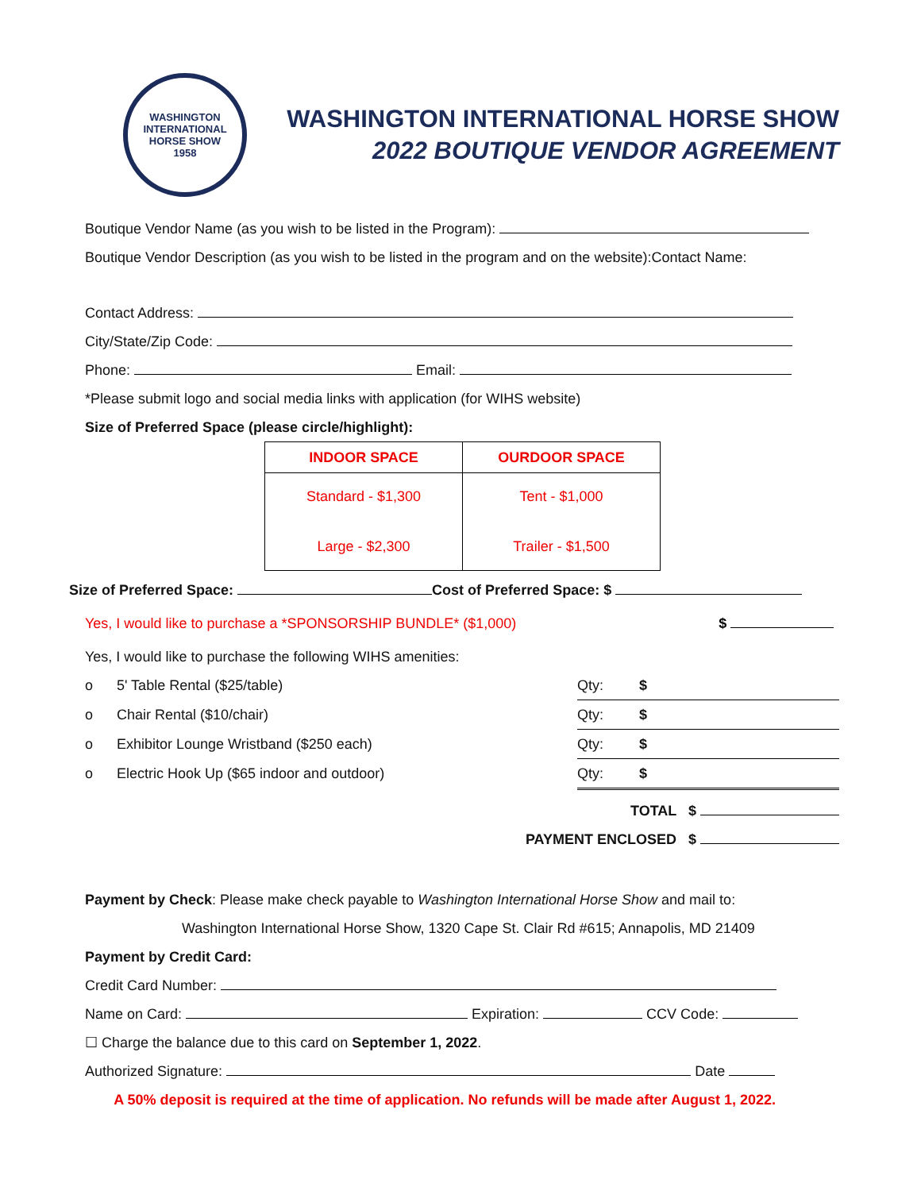WASHINGTON INTERNATIONAL HORSE SHOW
1958
WASHINGTON INTERNATIONAL HORSE SHOW
2022 BOUTIQUE VENDOR AGREEMENT
Boutique Vendor Name (as you wish to be listed in the Program):
Boutique Vendor Description (as you wish to be listed in the program and on the website):Contact Name:
Contact Address:
City/State/Zip Code:
Phone: Email:
*Please submit logo and social media links with application (for WIHS website)
Size of Preferred Space (please circle/highlight):
| INDOOR SPACE | OURDOOR SPACE |
| --- | --- |
| Standard - $1,300 Large - $2,300 | Tent - $1,000 Trailer - $1,500 |
Size of Preferred Space: Cost of Preferred Space: $
Yes, I would like to purchase a *SPONSORSHIP BUNDLE* ($1,000) $
Yes, I would like to purchase the following WIHS amenities:
| o | 5' Table Rental ($25/table) | Qty: $ |
| o | Chair Rental ($10/chair) | Qty: $ |
| o | Exhibitor Lounge Wristband ($250 each) | Qty: $ |
| o | Electric Hook Up ($65 indoor and outdoor) | Qty: $ |
TOTAL $
PAYMENT ENCLOSED $
Payment by Check: Please make check payable to Washington International Horse Show and mail to:
Washington International Horse Show, 1320 Cape St. Clair Rd #615; Annapolis, MD 21409
Payment by Credit Card:
Credit Card Number:
Name on Card: Expiration: CCV Code:
☐ Charge the balance due to this card on September 1, 2022.
Authorized Signature: Date
A 50% deposit is required at the time of application. No refunds will be made after August 1, 2022.